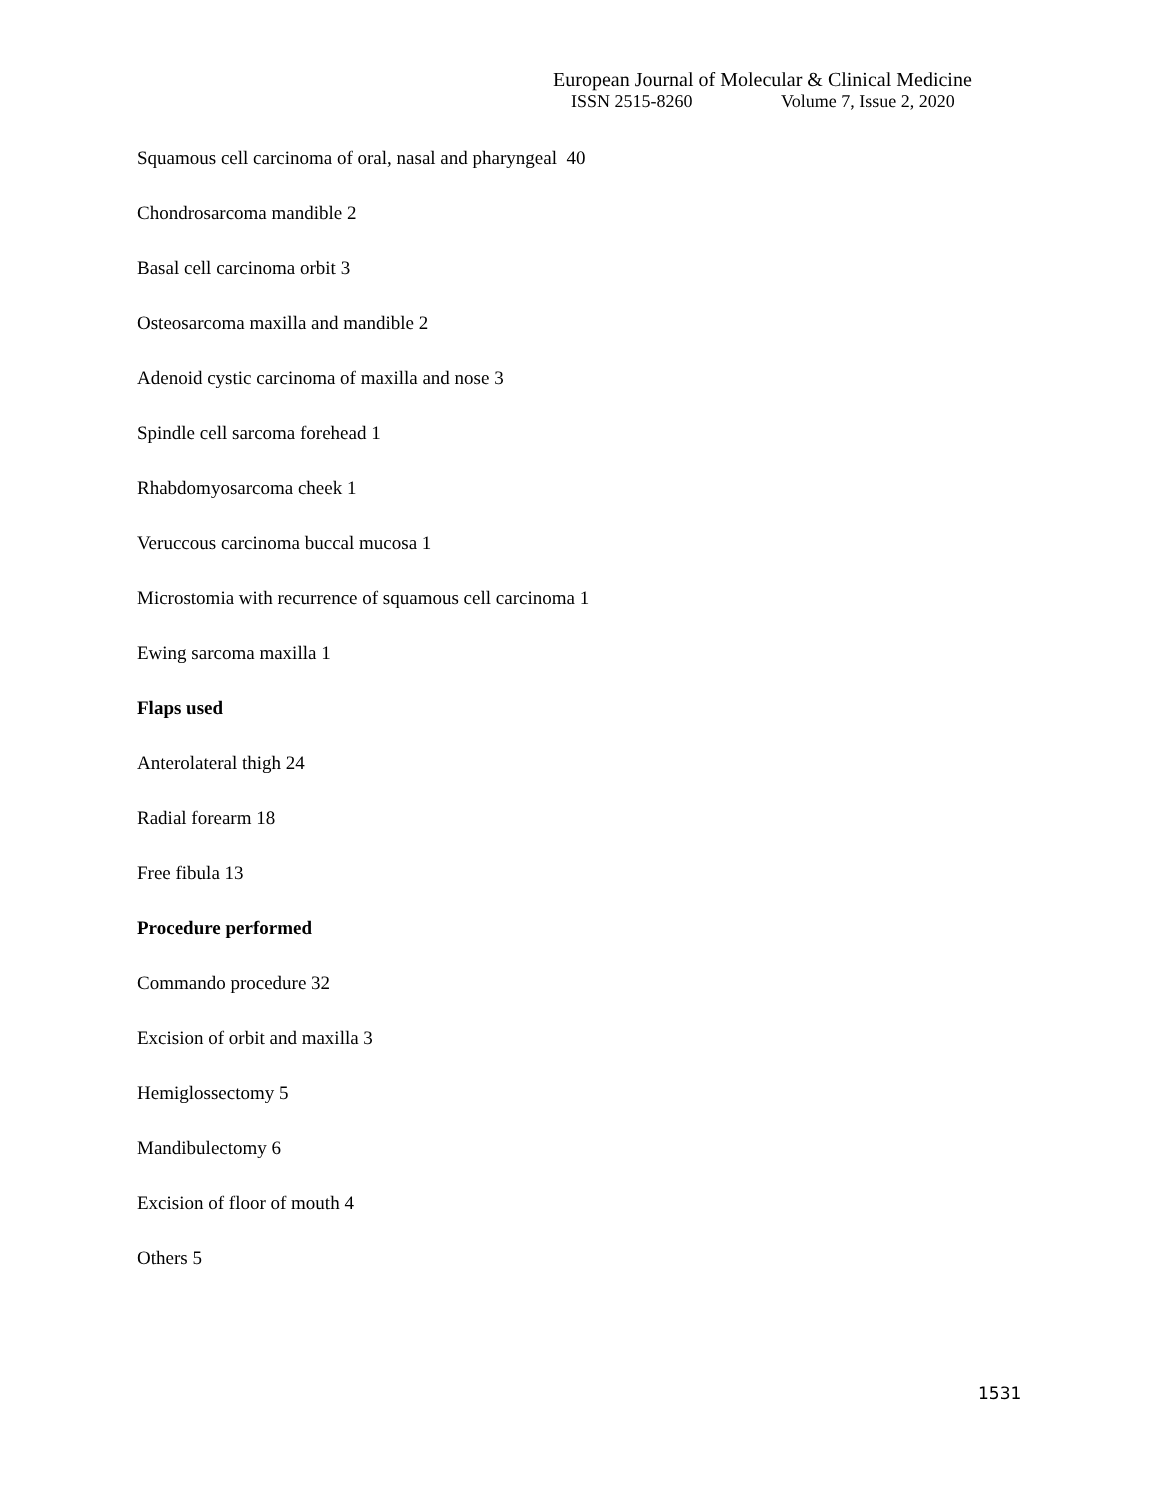European Journal of Molecular & Clinical Medicine
ISSN 2515-8260 Volume 7, Issue 2, 2020
Squamous cell carcinoma of oral, nasal and pharyngeal 40
Chondrosarcoma mandible 2
Basal cell carcinoma orbit 3
Osteosarcoma maxilla and mandible 2
Adenoid cystic carcinoma of maxilla and nose 3
Spindle cell sarcoma forehead 1
Rhabdomyosarcoma cheek 1
Veruccous carcinoma buccal mucosa 1
Microstomia with recurrence of squamous cell carcinoma 1
Ewing sarcoma maxilla 1
Flaps used
Anterolateral thigh 24
Radial forearm 18
Free fibula 13
Procedure performed
Commando procedure 32
Excision of orbit and maxilla 3
Hemiglossectomy 5
Mandibulectomy 6
Excision of floor of mouth 4
Others 5
1531